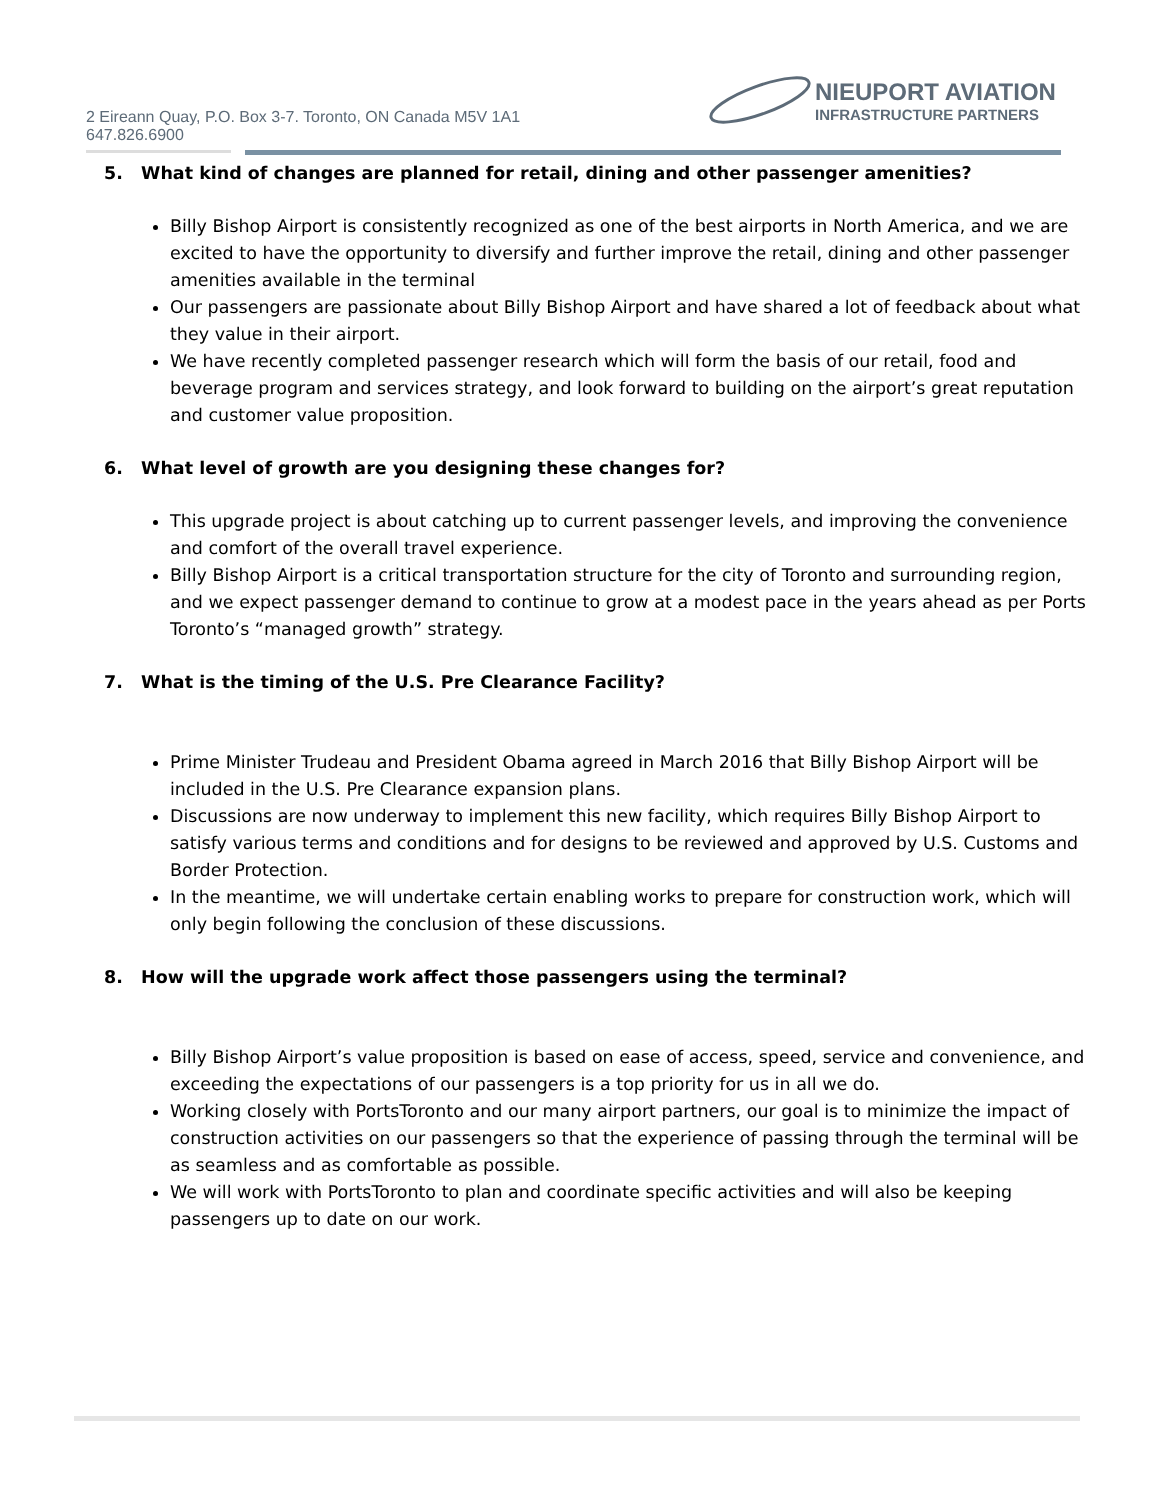2 Eireann Quay, P.O. Box 3-7. Toronto, ON Canada M5V 1A1
647.826.6900
NIEUPORT AVIATION
INFRASTRUCTURE PARTNERS
5. What kind of changes are planned for retail, dining and other passenger amenities?
Billy Bishop Airport is consistently recognized as one of the best airports in North America, and we are excited to have the opportunity to diversify and further improve the retail, dining and other passenger amenities available in the terminal
Our passengers are passionate about Billy Bishop Airport and have shared a lot of feedback about what they value in their airport.
We have recently completed passenger research which will form the basis of our retail, food and beverage program and services strategy, and look forward to building on the airport’s great reputation and customer value proposition.
6. What level of growth are you designing these changes for?
This upgrade project is about catching up to current passenger levels, and improving the convenience and comfort of the overall travel experience.
Billy Bishop Airport is a critical transportation structure for the city of Toronto and surrounding region, and we expect passenger demand to continue to grow at a modest pace in the years ahead as per Ports Toronto’s “managed growth” strategy.
7. What is the timing of the U.S. Pre Clearance Facility?
Prime Minister Trudeau and President Obama agreed in March 2016 that Billy Bishop Airport will be included in the U.S. Pre Clearance expansion plans.
Discussions are now underway to implement this new facility, which requires Billy Bishop Airport to satisfy various terms and conditions and for designs to be reviewed and approved by U.S. Customs and Border Protection.
In the meantime, we will undertake certain enabling works to prepare for construction work, which will only begin following the conclusion of these discussions.
8. How will the upgrade work affect those passengers using the terminal?
Billy Bishop Airport’s value proposition is based on ease of access, speed, service and convenience, and exceeding the expectations of our passengers is a top priority for us in all we do.
Working closely with PortsToronto and our many airport partners, our goal is to minimize the impact of construction activities on our passengers so that the experience of passing through the terminal will be as seamless and as comfortable as possible.
We will work with PortsToronto to plan and coordinate specific activities and will also be keeping passengers up to date on our work.